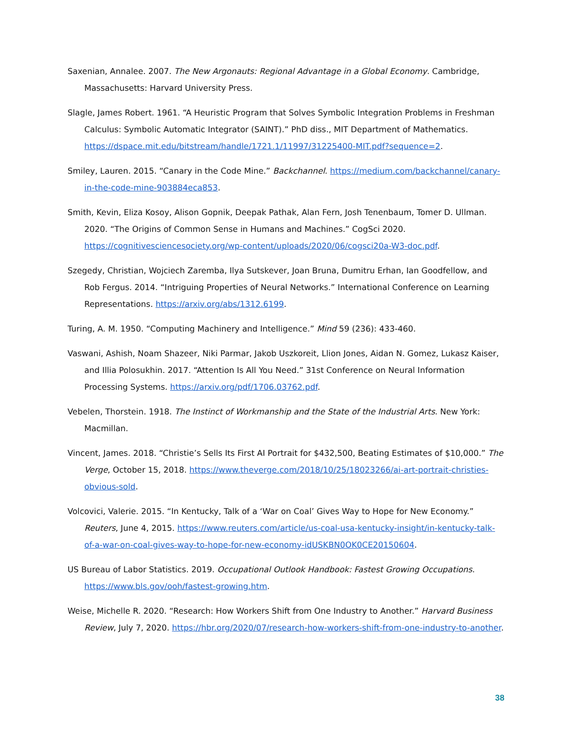Saxenian, Annalee. 2007. The New Argonauts: Regional Advantage in a Global Economy. Cambridge, Massachusetts: Harvard University Press.
Slagle, James Robert. 1961. “A Heuristic Program that Solves Symbolic Integration Problems in Freshman Calculus: Symbolic Automatic Integrator (SAINT).” PhD diss., MIT Department of Mathematics. https://dspace.mit.edu/bitstream/handle/1721.1/11997/31225400-MIT.pdf?sequence=2.
Smiley, Lauren. 2015. “Canary in the Code Mine.” Backchannel. https://medium.com/backchannel/canary-in-the-code-mine-903884eca853.
Smith, Kevin, Eliza Kosoy, Alison Gopnik, Deepak Pathak, Alan Fern, Josh Tenenbaum, Tomer D. Ullman. 2020. “The Origins of Common Sense in Humans and Machines.” CogSci 2020. https://cognitivesciencesociety.org/wp-content/uploads/2020/06/cogsci20a-W3-doc.pdf.
Szegedy, Christian, Wojciech Zaremba, Ilya Sutskever, Joan Bruna, Dumitru Erhan, Ian Goodfellow, and Rob Fergus. 2014. “Intriguing Properties of Neural Networks.” International Conference on Learning Representations. https://arxiv.org/abs/1312.6199.
Turing, A. M. 1950. “Computing Machinery and Intelligence.” Mind 59 (236): 433-460.
Vaswani, Ashish, Noam Shazeer, Niki Parmar, Jakob Uszkoreit, Llion Jones, Aidan N. Gomez, Lukasz Kaiser, and Illia Polosukhin. 2017. “Attention Is All You Need.” 31st Conference on Neural Information Processing Systems. https://arxiv.org/pdf/1706.03762.pdf.
Vebelen, Thorstein. 1918. The Instinct of Workmanship and the State of the Industrial Arts. New York: Macmillan.
Vincent, James. 2018. “Christie’s Sells Its First AI Portrait for $432,500, Beating Estimates of $10,000.” The Verge, October 15, 2018. https://www.theverge.com/2018/10/25/18023266/ai-art-portrait-christies-obvious-sold.
Volcovici, Valerie. 2015. “In Kentucky, Talk of a ‘War on Coal’ Gives Way to Hope for New Economy.” Reuters, June 4, 2015. https://www.reuters.com/article/us-coal-usa-kentucky-insight/in-kentucky-talk-of-a-war-on-coal-gives-way-to-hope-for-new-economy-idUSKBN0OK0CE20150604.
US Bureau of Labor Statistics. 2019. Occupational Outlook Handbook: Fastest Growing Occupations. https://www.bls.gov/ooh/fastest-growing.htm.
Weise, Michelle R. 2020. “Research: How Workers Shift from One Industry to Another.” Harvard Business Review, July 7, 2020. https://hbr.org/2020/07/research-how-workers-shift-from-one-industry-to-another.
38